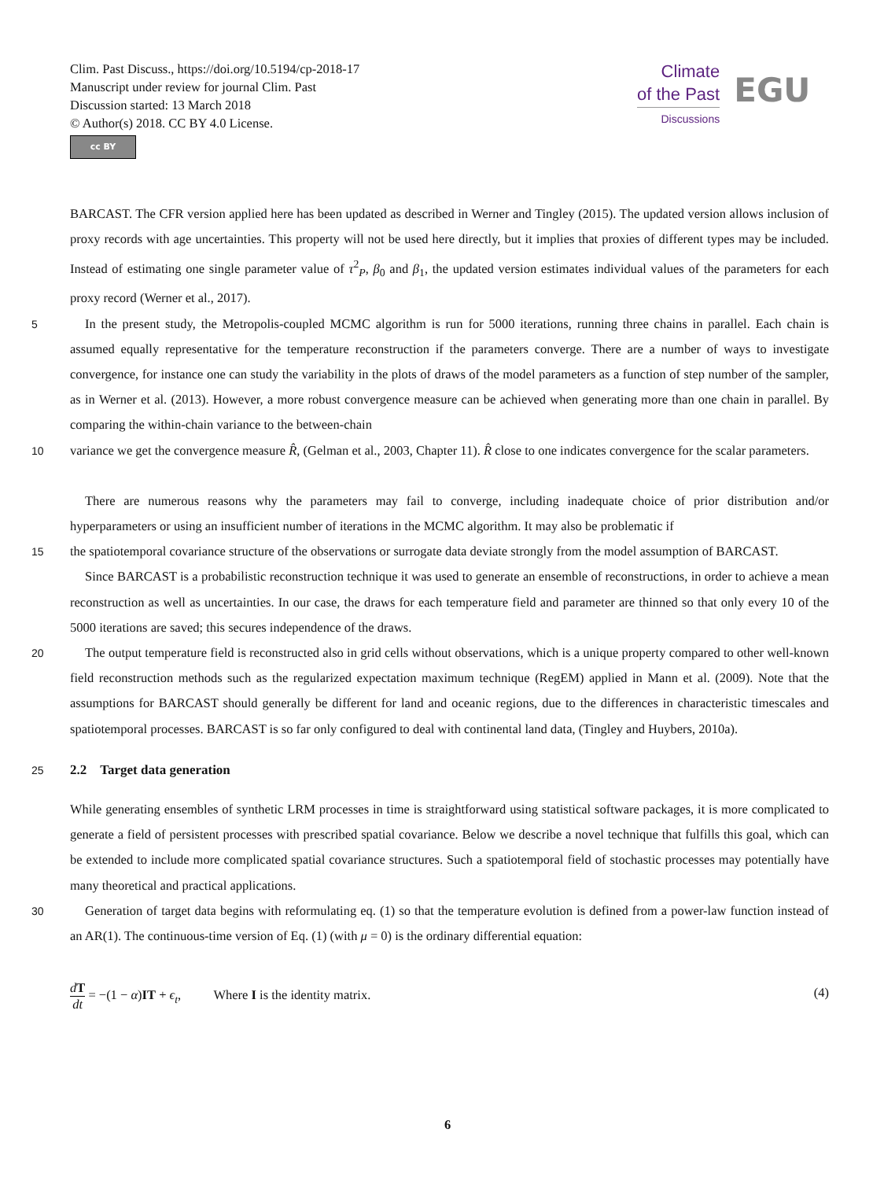Clim. Past Discuss., https://doi.org/10.5194/cp-2018-17
Manuscript under review for journal Clim. Past
Discussion started: 13 March 2018
© Author(s) 2018. CC BY 4.0 License.
cc BY
Climate
of the Past
Discussions
EGU
BARCAST. The CFR version applied here has been updated as described in Werner and Tingley (2015). The updated version allows inclusion of proxy records with age uncertainties. This property will not be used here directly, but it implies that proxies of different types may be included. Instead of estimating one single parameter value of τ<sup>2</sup><sub>P</sub>, β<sub>0</sub> and β<sub>1</sub>, the updated version estimates individual values of the parameters for each proxy record (Werner et al., 2017).
5 In the present study, the Metropolis-coupled MCMC algorithm is run for 5000 iterations, running three chains in parallel. Each chain is assumed equally representative for the temperature reconstruction if the parameters converge. There are a number of ways to investigate convergence, for instance one can study the variability in the plots of draws of the model parameters as a function of step number of the sampler, as in Werner et al. (2013). However, a more robust convergence measure can be achieved when generating more than one chain in parallel. By comparing the within-chain variance to the between-chain
10 variance we get the convergence measure R̂, (Gelman et al., 2003, Chapter 11). R̂ close to one indicates convergence for the scalar parameters.
There are numerous reasons why the parameters may fail to converge, including inadequate choice of prior distribution and/or hyperparameters or using an insufficient number of iterations in the MCMC algorithm. It may also be problematic if
15 the spatiotemporal covariance structure of the observations or surrogate data deviate strongly from the model assumption of BARCAST.
Since BARCAST is a probabilistic reconstruction technique it was used to generate an ensemble of reconstructions, in order to achieve a mean reconstruction as well as uncertainties. In our case, the draws for each temperature field and parameter are thinned so that only every 10 of the 5000 iterations are saved; this secures independence of the draws.
20 The output temperature field is reconstructed also in grid cells without observations, which is a unique property compared to other well-known field reconstruction methods such as the regularized expectation maximum technique (RegEM) applied in Mann et al. (2009). Note that the assumptions for BARCAST should generally be different for land and oceanic regions, due to the differences in characteristic timescales and spatiotemporal processes. BARCAST is so far only configured to deal with continental land data, (Tingley and Huybers, 2010a).
25
2.2 Target data generation
While generating ensembles of synthetic LRM processes in time is straightforward using statistical software packages, it is more complicated to generate a field of persistent processes with prescribed spatial covariance. Below we describe a novel technique that fulfills this goal, which can be extended to include more complicated spatial covariance structures. Such a spatiotemporal field of stochastic processes may potentially have many theoretical and practical applications.
30 Generation of target data begins with reformulating eq. (1) so that the temperature evolution is defined from a power-law function instead of an AR(1). The continuous-time version of Eq. (1) (with μ = 0) is the ordinary differential equation:
dT
dt = −(1 − α)IT + ϵ<sub>t</sub>, Where I is the identity matrix. (4)
6